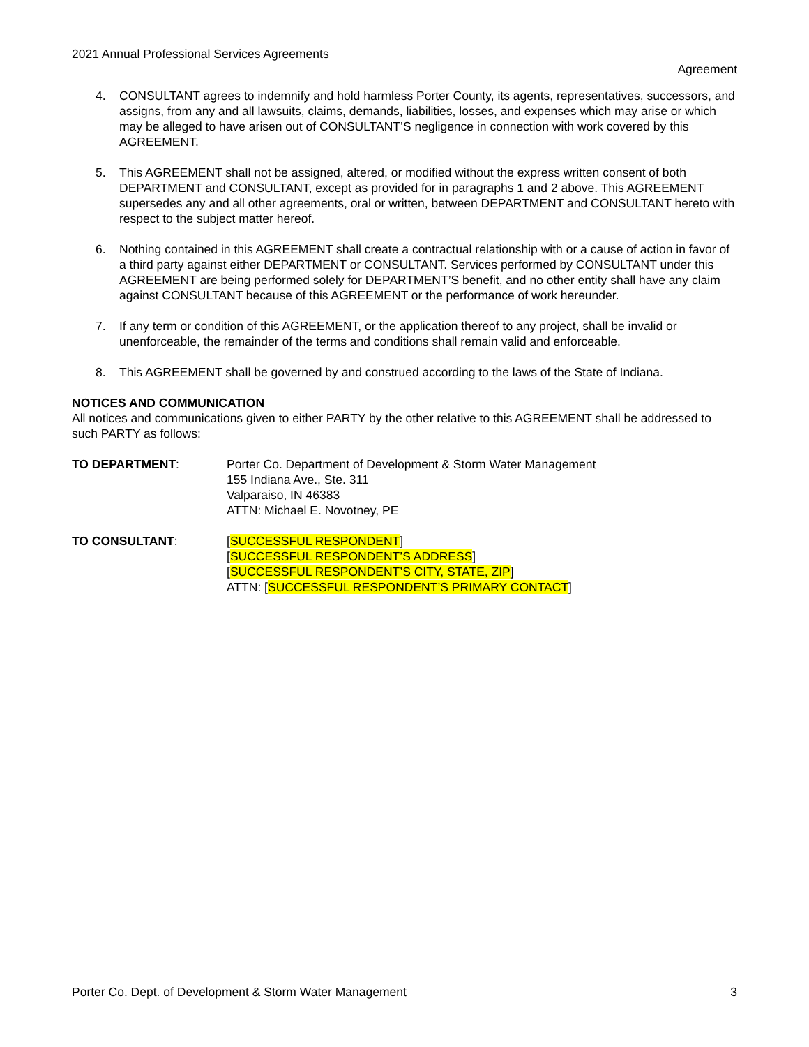2021 Annual Professional Services Agreements
Agreement
4. CONSULTANT agrees to indemnify and hold harmless Porter County, its agents, representatives, successors, and assigns, from any and all lawsuits, claims, demands, liabilities, losses, and expenses which may arise or which may be alleged to have arisen out of CONSULTANT’S negligence in connection with work covered by this AGREEMENT.
5. This AGREEMENT shall not be assigned, altered, or modified without the express written consent of both DEPARTMENT and CONSULTANT, except as provided for in paragraphs 1 and 2 above. This AGREEMENT supersedes any and all other agreements, oral or written, between DEPARTMENT and CONSULTANT hereto with respect to the subject matter hereof.
6. Nothing contained in this AGREEMENT shall create a contractual relationship with or a cause of action in favor of a third party against either DEPARTMENT or CONSULTANT. Services performed by CONSULTANT under this AGREEMENT are being performed solely for DEPARTMENT’S benefit, and no other entity shall have any claim against CONSULTANT because of this AGREEMENT or the performance of work hereunder.
7. If any term or condition of this AGREEMENT, or the application thereof to any project, shall be invalid or unenforceable, the remainder of the terms and conditions shall remain valid and enforceable.
8. This AGREEMENT shall be governed by and construed according to the laws of the State of Indiana.
NOTICES AND COMMUNICATION
All notices and communications given to either PARTY by the other relative to this AGREEMENT shall be addressed to such PARTY as follows:
TO DEPARTMENT: Porter Co. Department of Development & Storm Water Management
155 Indiana Ave., Ste. 311
Valparaiso, IN 46383
ATTN: Michael E. Novotney, PE
TO CONSULTANT: [SUCCESSFUL RESPONDENT]
[SUCCESSFUL RESPONDENT’S ADDRESS]
[SUCCESSFUL RESPONDENT’S CITY, STATE, ZIP]
ATTN: [SUCCESSFUL RESPONDENT’S PRIMARY CONTACT]
Porter Co. Dept. of Development & Storm Water Management 3